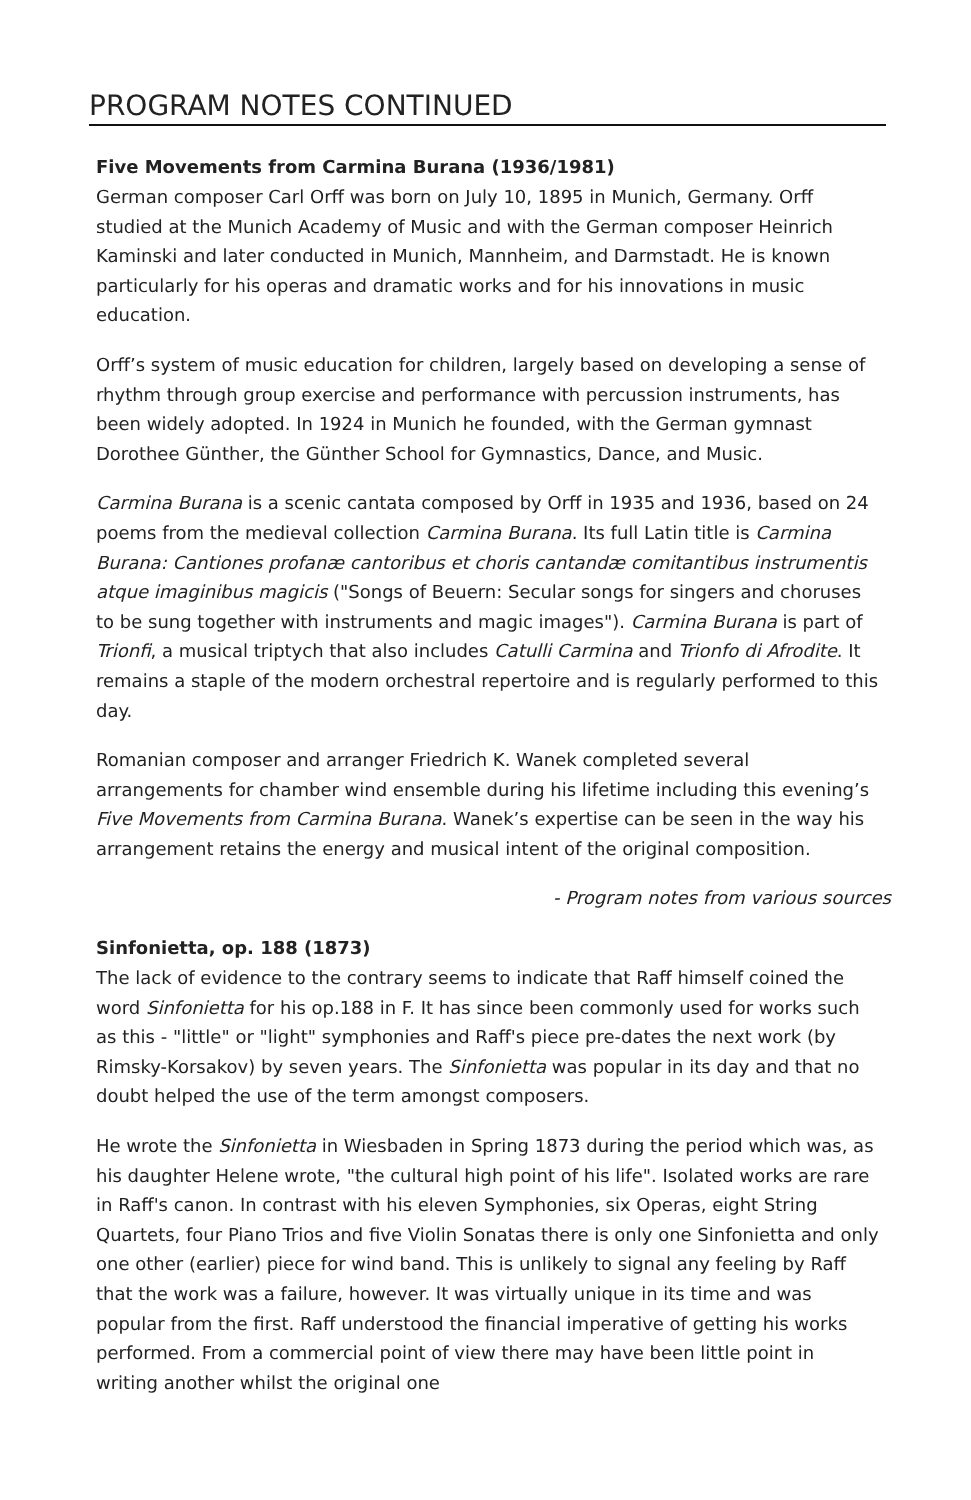PROGRAM NOTES CONTINUED
Five Movements from Carmina Burana (1936/1981)
German composer Carl Orff was born on July 10, 1895 in Munich, Germany. Orff studied at the Munich Academy of Music and with the German composer Heinrich Kaminski and later conducted in Munich, Mannheim, and Darmstadt. He is known particularly for his operas and dramatic works and for his innovations in music education.
Orff’s system of music education for children, largely based on developing a sense of rhythm through group exercise and performance with percussion instruments, has been widely adopted. In 1924 in Munich he founded, with the German gymnast Dorothee Günther, the Günther School for Gymnastics, Dance, and Music.
Carmina Burana is a scenic cantata composed by Orff in 1935 and 1936, based on 24 poems from the medieval collection Carmina Burana. Its full Latin title is Carmina Burana: Cantiones profanæ cantoribus et choris cantandæ comitantibus instrumentis atque imaginibus magicis ("Songs of Beuern: Secular songs for singers and choruses to be sung together with instruments and magic images"). Carmina Burana is part of Trionfi, a musical triptych that also includes Catulli Carmina and Trionfo di Afrodite. It remains a staple of the modern orchestral repertoire and is regularly performed to this day.
Romanian composer and arranger Friedrich K. Wanek completed several arrangements for chamber wind ensemble during his lifetime including this evening’s Five Movements from Carmina Burana. Wanek’s expertise can be seen in the way his arrangement retains the energy and musical intent of the original composition.
- Program notes from various sources
Sinfonietta, op. 188 (1873)
The lack of evidence to the contrary seems to indicate that Raff himself coined the word Sinfonietta for his op.188 in F. It has since been commonly used for works such as this - "little" or "light" symphonies and Raff's piece pre-dates the next work (by Rimsky-Korsakov) by seven years. The Sinfonietta was popular in its day and that no doubt helped the use of the term amongst composers.
He wrote the Sinfonietta in Wiesbaden in Spring 1873 during the period which was, as his daughter Helene wrote, "the cultural high point of his life". Isolated works are rare in Raff's canon. In contrast with his eleven Symphonies, six Operas, eight String Quartets, four Piano Trios and five Violin Sonatas there is only one Sinfonietta and only one other (earlier) piece for wind band. This is unlikely to signal any feeling by Raff that the work was a failure, however. It was virtually unique in its time and was popular from the first. Raff understood the financial imperative of getting his works performed. From a commercial point of view there may have been little point in writing another whilst the original one